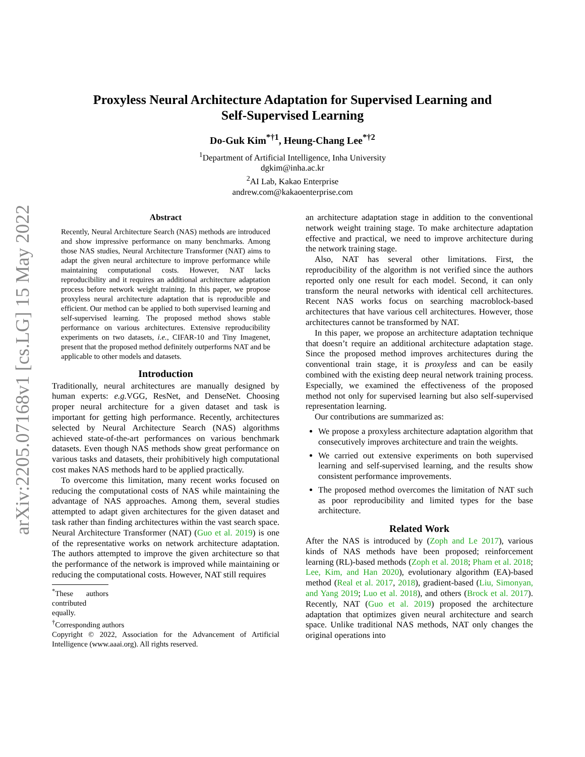arXiv:2205.07168v1 [cs.LG] 15 May 2022
Proxyless Neural Architecture Adaptation for Supervised Learning and
Self-Supervised Learning
Do-Guk Kim<sup>*†1</sup>, Heung-Chang Lee<sup>*†2</sup>
<sup>1</sup> Department of Artificial Intelligence, Inha University
dgkim@inha.ac.kr
<sup>2</sup> AI Lab, Kakao Enterprise
andrew.com@kakaoenterprise.com
Abstract
Recently, Neural Architecture Search (NAS) methods are introduced and show impressive performance on many benchmarks. Among those NAS studies, Neural Architecture Transformer (NAT) aims to adapt the given neural architecture to improve performance while maintaining computational costs. However, NAT lacks reproducibility and it requires an additional architecture adaptation process before network weight training. In this paper, we propose proxyless neural architecture adaptation that is reproducible and efficient. Our method can be applied to both supervised learning and self-supervised learning. The proposed method shows stable performance on various architectures. Extensive reproducibility experiments on two datasets, i.e., CIFAR-10 and Tiny Imagenet, present that the proposed method definitely outperforms NAT and be applicable to other models and datasets.
Introduction
Traditionally, neural architectures are manually designed by human experts: e.g. VGG, ResNet, and DenseNet. Choosing proper neural architecture for a given dataset and task is important for getting high performance. Recently, architectures selected by Neural Architecture Search (NAS) algorithms achieved state-of-the-art performances on various benchmark datasets. Even though NAS methods show great performance on various tasks and datasets, their prohibitively high computational cost makes NAS methods hard to be applied practically.
To overcome this limitation, many recent works focused on reducing the computational costs of NAS while maintaining the advantage of NAS approaches. Among them, several studies attempted to adapt given architectures for the given dataset and task rather than finding architectures within the vast search space. Neural Architecture Transformer (NAT) (Guo et al. 2019) is one of the representative works on network architecture adaptation. The authors attempted to improve the given architecture so that the performance of the network is improved while maintaining or reducing the computational costs. However, NAT still requires
<sup>*</sup> These authors contributed equally.
<sup>†</sup> Corresponding authors
Copyright © 2022, Association for the Advancement of Artificial Intelligence (www.aaai.org). All rights reserved.
an architecture adaptation stage in addition to the conventional network weight training stage. To make architecture adaptation effective and practical, we need to improve architecture during the network training stage.
Also, NAT has several other limitations. First, the reproducibility of the algorithm is not verified since the authors reported only one result for each model. Second, it can only transform the neural networks with identical cell architectures. Recent NAS works focus on searching macroblock-based architectures that have various cell architectures. However, those architectures cannot be transformed by NAT.
In this paper, we propose an architecture adaptation technique that doesn’t require an additional architecture adaptation stage. Since the proposed method improves architectures during the conventional train stage, it is proxyless and can be easily combined with the existing deep neural network training process. Especially, we examined the effectiveness of the proposed method not only for supervised learning but also self-supervised representation learning.
Our contributions are summarized as:
We propose a proxyless architecture adaptation algorithm that consecutively improves architecture and train the weights.
We carried out extensive experiments on both supervised learning and self-supervised learning, and the results show consistent performance improvements.
The proposed method overcomes the limitation of NAT such as poor reproducibility and limited types for the base architecture.
Related Work
After the NAS is introduced by (Zoph and Le 2017), various kinds of NAS methods have been proposed; reinforcement learning (RL)-based methods (Zoph et al. 2018; Pham et al. 2018; Lee, Kim, and Han 2020), evolutionary algorithm (EA)-based method (Real et al. 2017, 2018), gradient-based (Liu, Simonyan, and Yang 2019; Luo et al. 2018), and others (Brock et al. 2017). Recently, NAT (Guo et al. 2019) proposed the architecture adaptation that optimizes given neural architecture and search space. Unlike traditional NAS methods, NAT only changes the original operations into